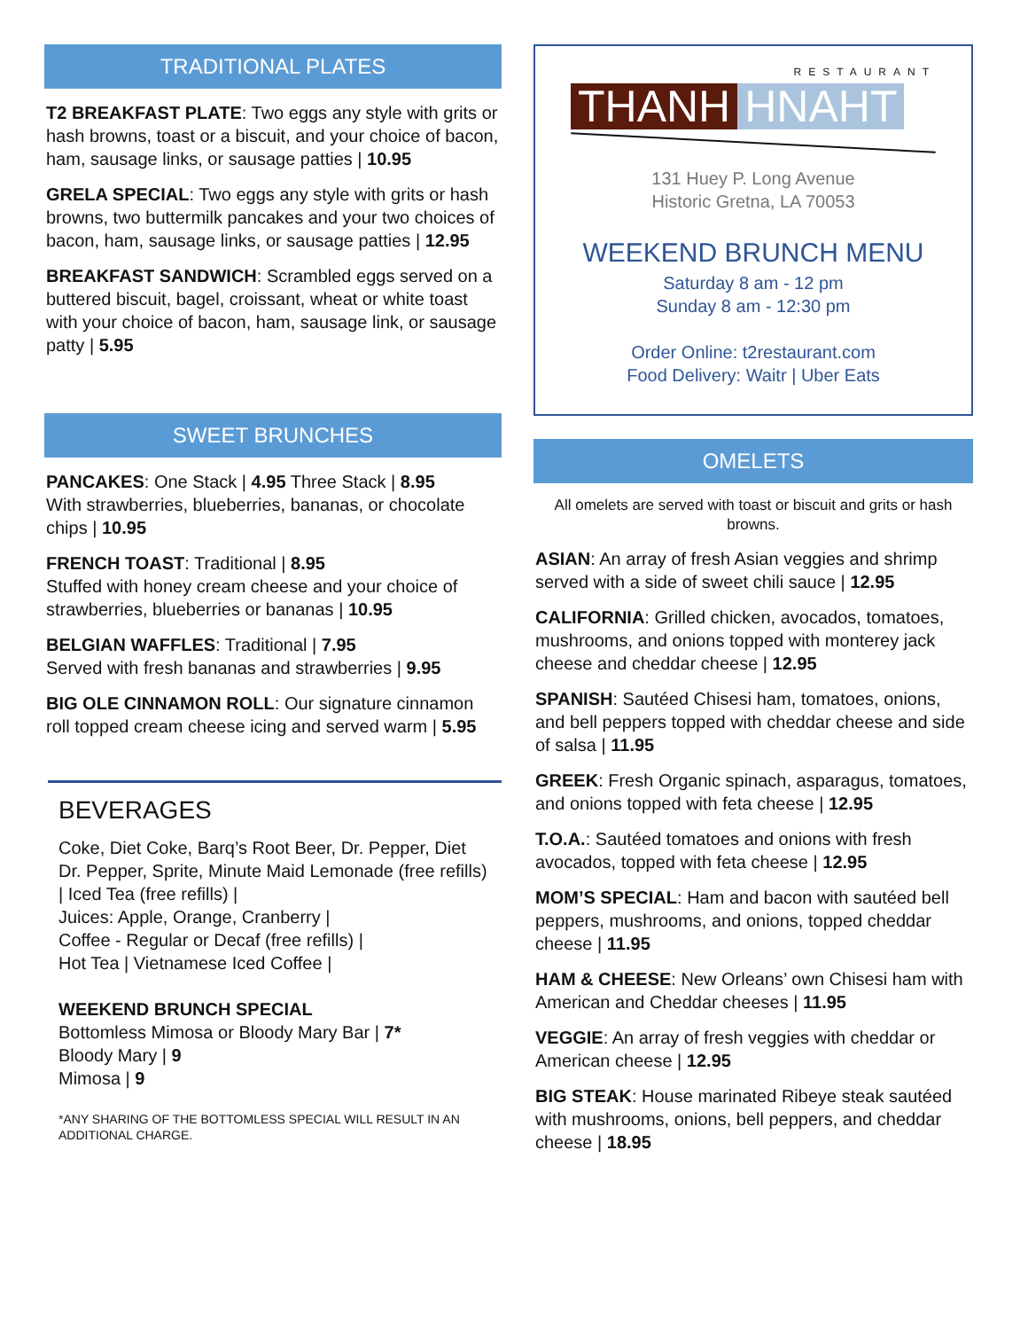TRADITIONAL PLATES
T2 BREAKFAST PLATE: Two eggs any style with grits or hash browns, toast or a biscuit, and your choice of bacon, ham, sausage links, or sausage patties | 10.95
GRELA SPECIAL: Two eggs any style with grits or hash browns, two buttermilk pancakes and your two choices of bacon, ham, sausage links, or sausage patties | 12.95
BREAKFAST SANDWICH: Scrambled eggs served on a buttered biscuit, bagel, croissant, wheat or white toast with your choice of bacon, ham, sausage link, or sausage patty | 5.95
SWEET BRUNCHES
PANCAKES: One Stack | 4.95 Three Stack | 8.95
With strawberries, blueberries, bananas, or chocolate chips | 10.95
FRENCH TOAST: Traditional | 8.95
Stuffed with honey cream cheese and your choice of strawberries, blueberries or bananas | 10.95
BELGIAN WAFFLES: Traditional | 7.95
Served with fresh bananas and strawberries | 9.95
BIG OLE CINNAMON ROLL: Our signature cinnamon roll topped cream cheese icing and served warm | 5.95
BEVERAGES
Coke, Diet Coke, Barq’s Root Beer, Dr. Pepper, Diet Dr. Pepper, Sprite, Minute Maid Lemonade (free refills) | Iced Tea (free refills) |
Juices: Apple, Orange, Cranberry |
Coffee - Regular or Decaf (free refills) |
Hot Tea | Vietnamese Iced Coffee |
WEEKEND BRUNCH SPECIAL
Bottomless Mimosa or Bloody Mary Bar | 7*
Bloody Mary | 9
Mimosa | 9
*ANY SHARING OF THE BOTTOMLESS SPECIAL WILL RESULT IN AN ADDITIONAL CHARGE.
RESTAURANT
THANH HNAHT
131 Huey P. Long Avenue
Historic Gretna, LA 70053
WEEKEND BRUNCH MENU
Saturday 8 am - 12 pm
Sunday 8 am - 12:30 pm
Order Online: t2restaurant.com
Food Delivery: Waitr | Uber Eats
OMELETS
All omelets are served with toast or biscuit and grits or hash browns.
ASIAN: An array of fresh Asian veggies and shrimp served with a side of sweet chili sauce | 12.95
CALIFORNIA: Grilled chicken, avocados, tomatoes, mushrooms, and onions topped with monterey jack cheese and cheddar cheese | 12.95
SPANISH: Sautéed Chisesi ham, tomatoes, onions, and bell peppers topped with cheddar cheese and side of salsa | 11.95
GREEK: Fresh Organic spinach, asparagus, tomatoes, and onions topped with feta cheese | 12.95
T.O.A.: Sautéed tomatoes and onions with fresh avocados, topped with feta cheese | 12.95
MOM’S SPECIAL: Ham and bacon with sautéed bell peppers, mushrooms, and onions, topped cheddar cheese | 11.95
HAM & CHEESE: New Orleans’ own Chisesi ham with American and Cheddar cheeses | 11.95
VEGGIE: An array of fresh veggies with cheddar or American cheese | 12.95
BIG STEAK: House marinated Ribeye steak sautéed with mushrooms, onions, bell peppers, and cheddar cheese | 18.95